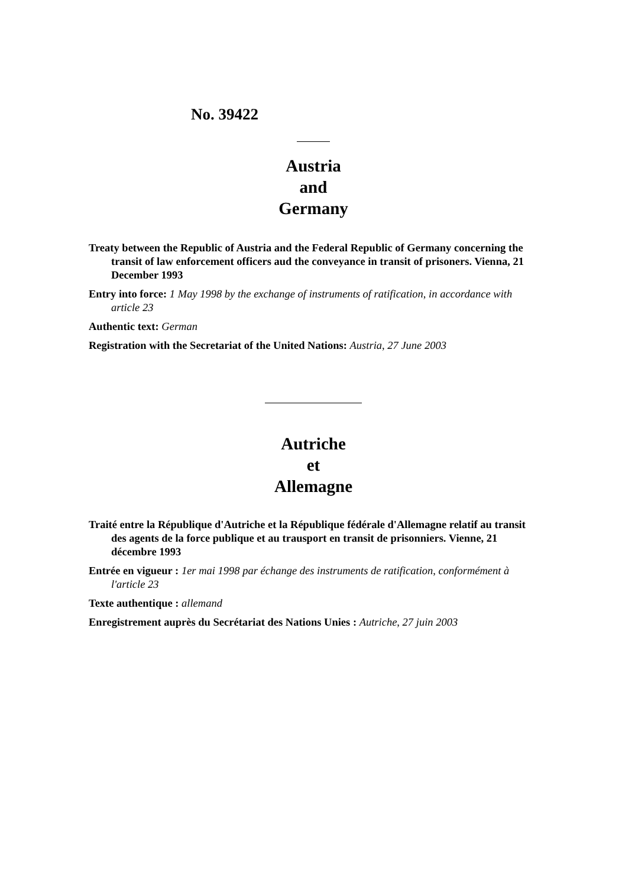No. 39422
Austria
and
Germany
Treaty between the Republic of Austria and the Federal Republic of Germany concerning the transit of law enforcement officers aud the conveyance in transit of prisoners. Vienna, 21 December 1993
Entry into force: 1 May 1998 by the exchange of instruments of ratification, in accordance with article 23
Authentic text: German
Registration with the Secretariat of the United Nations: Austria, 27 June 2003
Autriche
et
Allemagne
Traité entre la République d'Autriche et la République fédérale d'Allemagne relatif au transit des agents de la force publique et au trausport en transit de prisonniers. Vienne, 21 décembre 1993
Entrée en vigueur : 1er mai 1998 par échange des instruments de ratification, conformément à l'article 23
Texte authentique : allemand
Enregistrement auprès du Secrétariat des Nations Unies : Autriche, 27 juin 2003